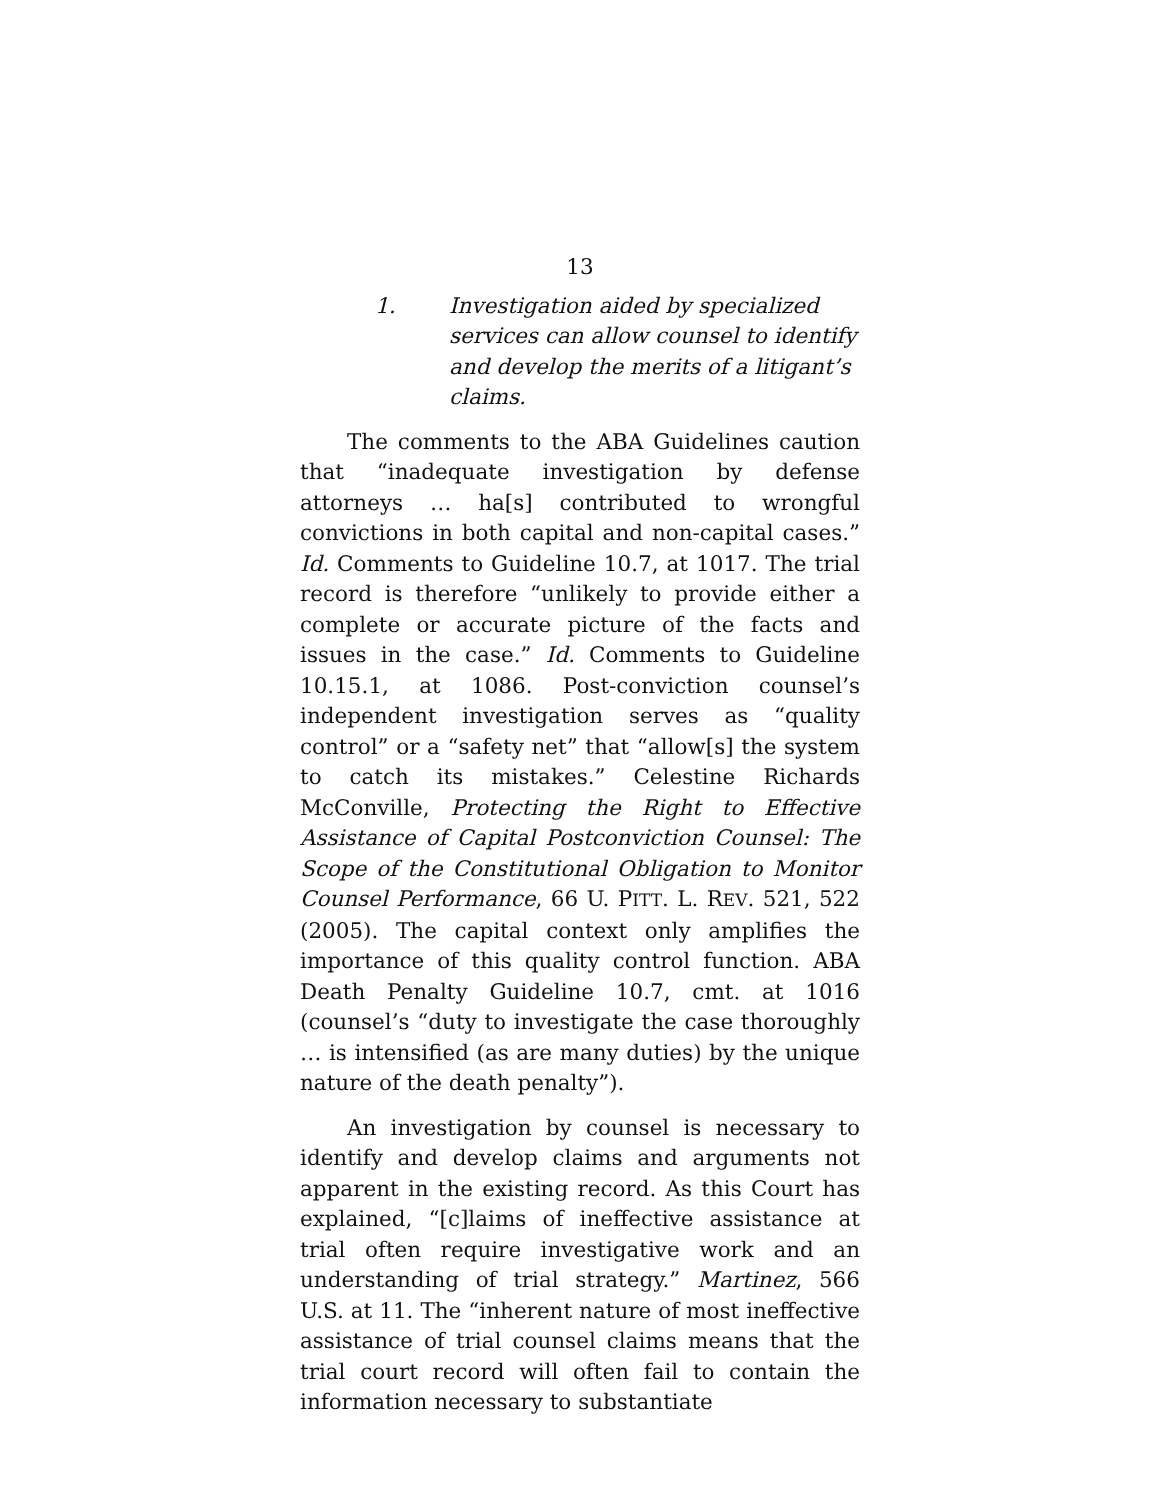13
1. Investigation aided by specialized services can allow counsel to identify and develop the merits of a litigant’s claims.
The comments to the ABA Guidelines caution that “inadequate investigation by defense attorneys … ha[s] contributed to wrongful convictions in both capital and non-capital cases.” Id. Comments to Guideline 10.7, at 1017. The trial record is therefore “unlikely to provide either a complete or accurate picture of the facts and issues in the case.” Id. Comments to Guideline 10.15.1, at 1086. Post-conviction counsel’s independent investigation serves as “quality control” or a “safety net” that “allow[s] the system to catch its mistakes.” Celestine Richards McConville, Protecting the Right to Effective Assistance of Capital Postconviction Counsel: The Scope of the Constitutional Obligation to Monitor Counsel Performance, 66 U. PITT. L. REV. 521, 522 (2005). The capital context only amplifies the importance of this quality control function. ABA Death Penalty Guideline 10.7, cmt. at 1016 (counsel’s “duty to investigate the case thoroughly … is intensified (as are many duties) by the unique nature of the death penalty”).
An investigation by counsel is necessary to identify and develop claims and arguments not apparent in the existing record. As this Court has explained, “[c]laims of ineffective assistance at trial often require investigative work and an understanding of trial strategy.” Martinez, 566 U.S. at 11. The “inherent nature of most ineffective assistance of trial counsel claims means that the trial court record will often fail to contain the information necessary to substantiate